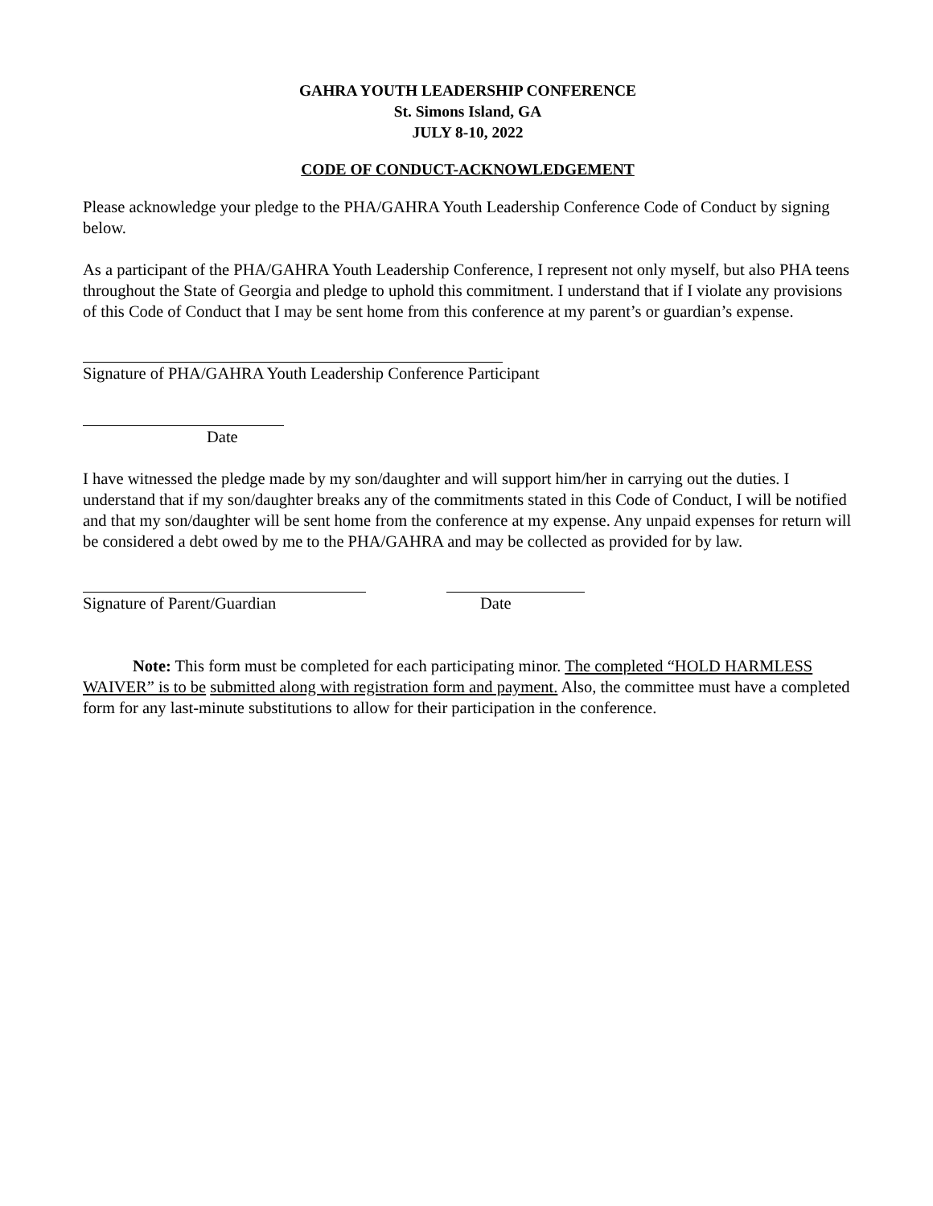GAHRA YOUTH LEADERSHIP CONFERENCE
St. Simons Island, GA
JULY 8-10, 2022
CODE OF CONDUCT-ACKNOWLEDGEMENT
Please acknowledge your pledge to the PHA/GAHRA Youth Leadership Conference Code of Conduct by signing below.
As a participant of the PHA/GAHRA Youth Leadership Conference, I represent not only myself, but also PHA teens throughout the State of Georgia and pledge to uphold this commitment. I understand that if I violate any provisions of this Code of Conduct that I may be sent home from this conference at my parent’s or guardian’s expense.
Signature of PHA/GAHRA Youth Leadership Conference Participant
Date
I have witnessed the pledge made by my son/daughter and will support him/her in carrying out the duties. I understand that if my son/daughter breaks any of the commitments stated in this Code of Conduct, I will be notified and that my son/daughter will be sent home from the conference at my expense. Any unpaid expenses for return will be considered a debt owed by me to the PHA/GAHRA and may be collected as provided for by law.
Signature of Parent/Guardian Date
Note: This form must be completed for each participating minor. The completed “HOLD HARMLESS WAIVER” is to be submitted along with registration form and payment. Also, the committee must have a completed form for any last-minute substitutions to allow for their participation in the conference.